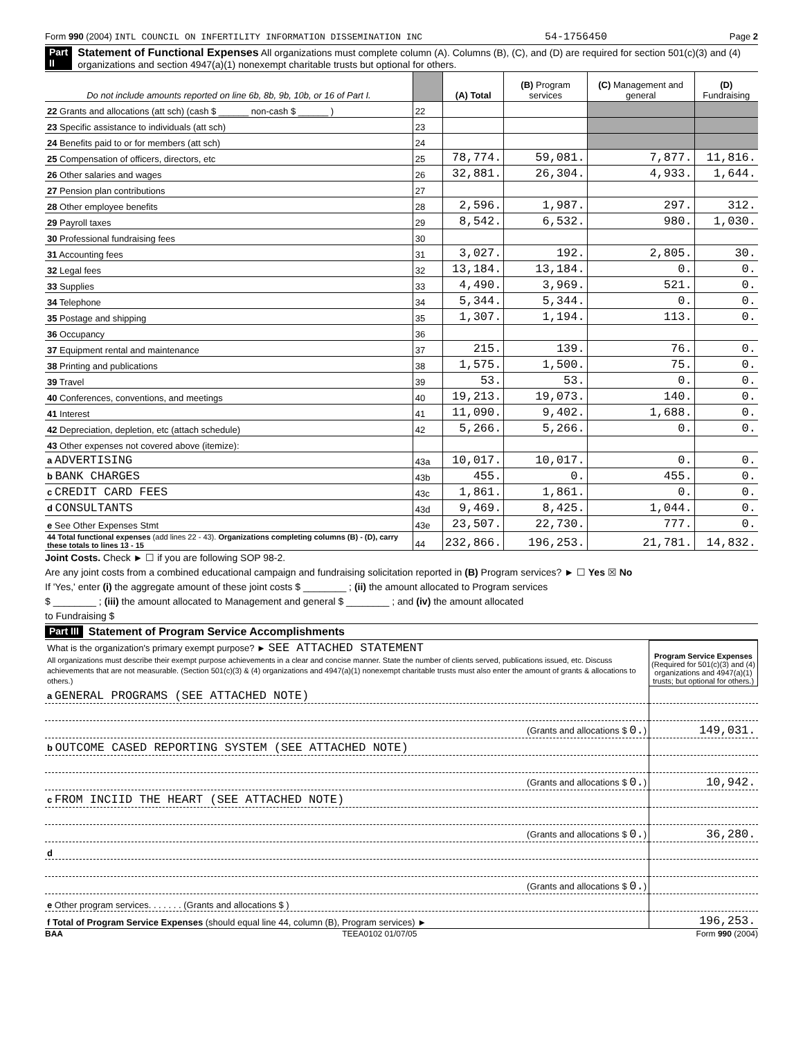Form 990 (2004) INTL COUNCIL ON INFERTILITY INFORMATION DISSEMINATION INC 54-1756450 Page 2
Part II Statement of Functional Expenses All organizations must complete column (A). Columns (B), (C), and (D) are required for section 501(c)(3) and (4) organizations and section 4947(a)(1) nonexempt charitable trusts but optional for others.
| Do not include amounts reported on line 6b, 8b, 9b, 10b, or 16 of Part I. | | (A) Total | (B) Program services | (C) Management and general | (D) Fundraising |
| --- | --- | --- | --- | --- | --- |
| 22 Grants and allocations (att sch) (cash $ ______ non-cash $ ______ ) | 22 | | | | |
| 23 Specific assistance to individuals (att sch) | 23 | | | | |
| 24 Benefits paid to or for members (att sch) | 24 | | | | |
| 25 Compensation of officers, directors, etc | 25 | 78,774. | 59,081. | 7,877. | 11,816. |
| 26 Other salaries and wages | 26 | 32,881. | 26,304. | 4,933. | 1,644. |
| 27 Pension plan contributions | 27 | | | | |
| 28 Other employee benefits | 28 | 2,596. | 1,987. | 297. | 312. |
| 29 Payroll taxes | 29 | 8,542. | 6,532. | 980. | 1,030. |
| 30 Professional fundraising fees | 30 | | | | |
| 31 Accounting fees | 31 | 3,027. | 192. | 2,805. | 30. |
| 32 Legal fees | 32 | 13,184. | 13,184. | 0. | 0. |
| 33 Supplies | 33 | 4,490. | 3,969. | 521. | 0. |
| 34 Telephone | 34 | 5,344. | 5,344. | 0. | 0. |
| 35 Postage and shipping | 35 | 1,307. | 1,194. | 113. | 0. |
| 36 Occupancy | 36 | | | | |
| 37 Equipment rental and maintenance | 37 | 215. | 139. | 76. | 0. |
| 38 Printing and publications | 38 | 1,575. | 1,500. | 75. | 0. |
| 39 Travel | 39 | 53. | 53. | 0. | 0. |
| 40 Conferences, conventions, and meetings | 40 | 19,213. | 19,073. | 140. | 0. |
| 41 Interest | 41 | 11,090. | 9,402. | 1,688. | 0. |
| 42 Depreciation, depletion, etc (attach schedule) | 42 | 5,266. | 5,266. | 0. | 0. |
| 43 Other expenses not covered above (itemize): | | | | | |
| a ADVERTISING | 43a | 10,017. | 10,017. | 0. | 0. |
| b BANK CHARGES | 43b | 455. | 0. | 455. | 0. |
| c CREDIT CARD FEES | 43c | 1,861. | 1,861. | 0. | 0. |
| d CONSULTANTS | 43d | 9,469. | 8,425. | 1,044. | 0. |
| e See Other Expenses Stmt | 43e | 23,507. | 22,730. | 777. | 0. |
| 44 Total functional expenses (add lines 22 - 43). Organizations completing columns (B) - (D), carry these totals to lines 13 - 15 | 44 | 232,866. | 196,253. | 21,781. | 14,832. |
Joint Costs. Check ► ☐ if you are following SOP 98-2.
Are any joint costs from a combined educational campaign and fundraising solicitation reported in (B) Program services? ► ☐ Yes ☒ No
If 'Yes,' enter (i) the aggregate amount of these joint costs $ ________ ; (ii) the amount allocated to Program services
$ ________ ; (iii) the amount allocated to Management and general $ ________ ; and (iv) the amount allocated
to Fundraising $
Part III Statement of Program Service Accomplishments
| What is the organization's primary exempt purpose? ► SEE ATTACHED STATEMENT All organizations must describe their exempt purpose achievements in a clear and concise manner. State the number of clients served, publications issued, etc. Discuss achievements that are not measurable. (Section 501(c)(3) & (4) organizations and 4947(a)(1) nonexempt charitable trusts must also enter the amount of grants & allocations to others.) | Program Service Expenses (Required for 501(c)(3) and (4) organizations and 4947(a)(1) trusts; but optional for others.) |
| a GENERAL PROGRAMS (SEE ATTACHED NOTE) | |
| (Grants and allocations $ 0. ) | 149,031. |
| b OUTCOME CASED REPORTING SYSTEM (SEE ATTACHED NOTE) | |
| (Grants and allocations $ 0. ) | 10,942. |
| c FROM INCIID THE HEART (SEE ATTACHED NOTE) | |
| (Grants and allocations $ 0. ) | 36,280. |
| d | |
| (Grants and allocations $ 0. ) | |
| e Other program services. . . . . . . (Grants and allocations $ ) | |
| f Total of Program Service Expenses (should equal line 44, column (B), Program services) ► | 196,253. |
BAA TEEA0102 01/07/05 Form 990 (2004)